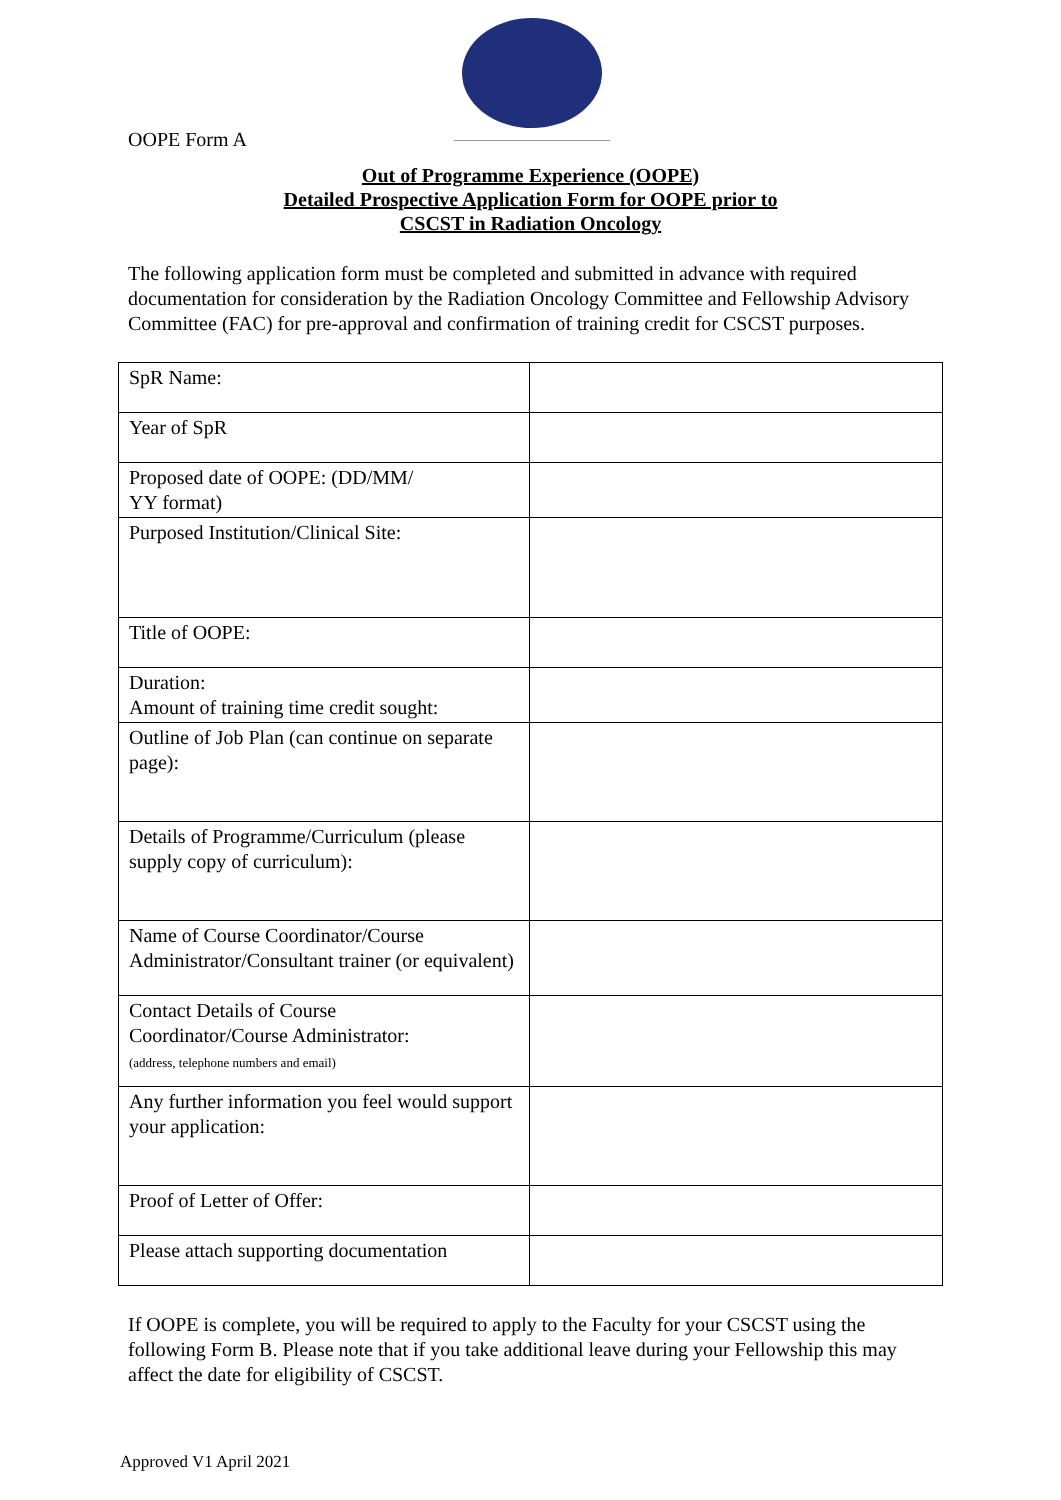OOPE Form A
Out of Programme Experience (OOPE)
Detailed Prospective Application Form for OOPE prior to
CSCST in Radiation Oncology
The following application form must be completed and submitted in advance with required documentation for consideration by the Radiation Oncology Committee and Fellowship Advisory Committee (FAC) for pre-approval and confirmation of training credit for CSCST purposes.
| SpR Name: | |
| Year of SpR | |
| Proposed date of OOPE: (DD/MM/ YY format) | |
| Purposed Institution/Clinical Site: | |
| Title of OOPE: | |
| Duration: Amount of training time credit sought: | |
| Outline of Job Plan (can continue on separate page): | |
| Details of Programme/Curriculum (please supply copy of curriculum): | |
| Name of Course Coordinator/Course Administrator/Consultant trainer (or equivalent) | |
| Contact Details of Course Coordinator/Course Administrator: (address, telephone numbers and email) | |
| Any further information you feel would support your application: | |
| Proof of Letter of Offer: | |
| Please attach supporting documentation | |
If OOPE is complete, you will be required to apply to the Faculty for your CSCST using the following Form B. Please note that if you take additional leave during your Fellowship this may affect the date for eligibility of CSCST.
Approved V1 April 2021